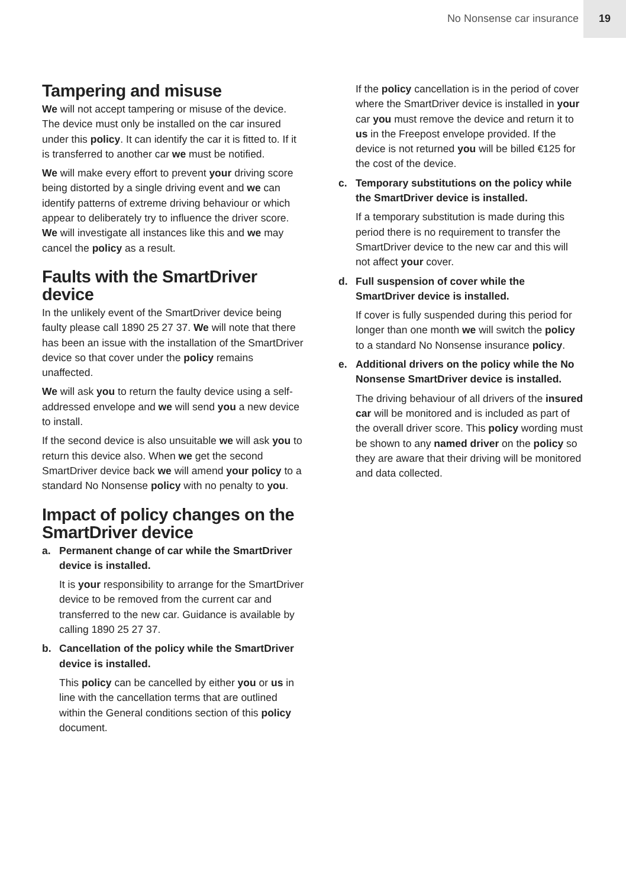No Nonsense car insurance
19
Tampering and misuse
We will not accept tampering or misuse of the device. The device must only be installed on the car insured under this policy. It can identify the car it is fitted to. If it is transferred to another car we must be notified.
We will make every effort to prevent your driving score being distorted by a single driving event and we can identify patterns of extreme driving behaviour or which appear to deliberately try to influence the driver score. We will investigate all instances like this and we may cancel the policy as a result.
Faults with the SmartDriver device
In the unlikely event of the SmartDriver device being faulty please call 1890 25 27 37. We will note that there has been an issue with the installation of the SmartDriver device so that cover under the policy remains unaffected.
We will ask you to return the faulty device using a self-addressed envelope and we will send you a new device to install.
If the second device is also unsuitable we will ask you to return this device also. When we get the second SmartDriver device back we will amend your policy to a standard No Nonsense policy with no penalty to you.
Impact of policy changes on the SmartDriver device
a. Permanent change of car while the SmartDriver device is installed.
It is your responsibility to arrange for the SmartDriver device to be removed from the current car and transferred to the new car. Guidance is available by calling 1890 25 27 37.
b. Cancellation of the policy while the SmartDriver device is installed.
This policy can be cancelled by either you or us in line with the cancellation terms that are outlined within the General conditions section of this policy document.
If the policy cancellation is in the period of cover where the SmartDriver device is installed in your car you must remove the device and return it to us in the Freepost envelope provided. If the device is not returned you will be billed €125 for the cost of the device.
c. Temporary substitutions on the policy while the SmartDriver device is installed.
If a temporary substitution is made during this period there is no requirement to transfer the SmartDriver device to the new car and this will not affect your cover.
d. Full suspension of cover while the SmartDriver device is installed.
If cover is fully suspended during this period for longer than one month we will switch the policy to a standard No Nonsense insurance policy.
e. Additional drivers on the policy while the No Nonsense SmartDriver device is installed.
The driving behaviour of all drivers of the insured car will be monitored and is included as part of the overall driver score. This policy wording must be shown to any named driver on the policy so they are aware that their driving will be monitored and data collected.